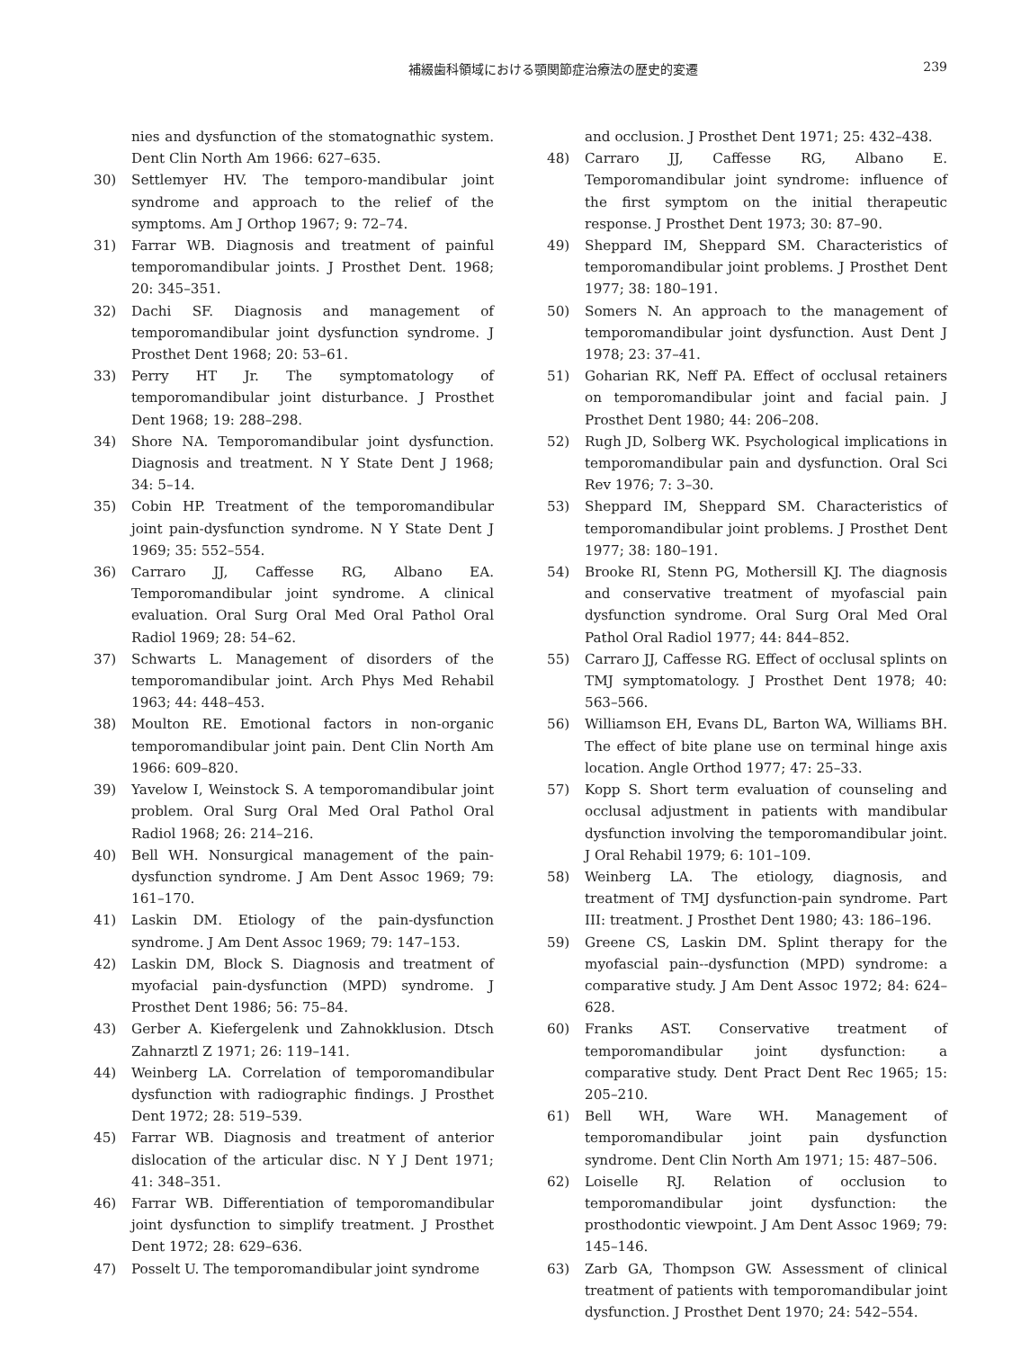補綴歯科領域における顎関節症治療法の歴史的変遷 239
nies and dysfunction of the stomatognathic system. Dent Clin North Am 1966: 627–635.
30) Settlemyer HV. The temporo-mandibular joint syndrome and approach to the relief of the symptoms. Am J Orthop 1967; 9: 72–74.
31) Farrar WB. Diagnosis and treatment of painful temporomandibular joints. J Prosthet Dent. 1968; 20: 345–351.
32) Dachi SF. Diagnosis and management of temporomandibular joint dysfunction syndrome. J Prosthet Dent 1968; 20: 53–61.
33) Perry HT Jr. The symptomatology of temporomandibular joint disturbance. J Prosthet Dent 1968; 19: 288–298.
34) Shore NA. Temporomandibular joint dysfunction. Diagnosis and treatment. N Y State Dent J 1968; 34: 5–14.
35) Cobin HP. Treatment of the temporomandibular joint pain-dysfunction syndrome. N Y State Dent J 1969; 35: 552–554.
36) Carraro JJ, Caffesse RG, Albano EA. Temporomandibular joint syndrome. A clinical evaluation. Oral Surg Oral Med Oral Pathol Oral Radiol 1969; 28: 54–62.
37) Schwarts L. Management of disorders of the temporomandibular joint. Arch Phys Med Rehabil 1963; 44: 448–453.
38) Moulton RE. Emotional factors in non-organic temporomandibular joint pain. Dent Clin North Am 1966: 609–820.
39) Yavelow I, Weinstock S. A temporomandibular joint problem. Oral Surg Oral Med Oral Pathol Oral Radiol 1968; 26: 214–216.
40) Bell WH. Nonsurgical management of the pain-dysfunction syndrome. J Am Dent Assoc 1969; 79: 161–170.
41) Laskin DM. Etiology of the pain-dysfunction syndrome. J Am Dent Assoc 1969; 79: 147–153.
42) Laskin DM, Block S. Diagnosis and treatment of myofacial pain-dysfunction (MPD) syndrome. J Prosthet Dent 1986; 56: 75–84.
43) Gerber A. Kiefergelenk und Zahnokklusion. Dtsch Zahnarztl Z 1971; 26: 119–141.
44) Weinberg LA. Correlation of temporomandibular dysfunction with radiographic findings. J Prosthet Dent 1972; 28: 519–539.
45) Farrar WB. Diagnosis and treatment of anterior dislocation of the articular disc. N Y J Dent 1971; 41: 348–351.
46) Farrar WB. Differentiation of temporomandibular joint dysfunction to simplify treatment. J Prosthet Dent 1972; 28: 629–636.
47) Posselt U. The temporomandibular joint syndrome
and occlusion. J Prosthet Dent 1971; 25: 432–438.
48) Carraro JJ, Caffesse RG, Albano E. Temporomandibular joint syndrome: influence of the first symptom on the initial therapeutic response. J Prosthet Dent 1973; 30: 87–90.
49) Sheppard IM, Sheppard SM. Characteristics of temporomandibular joint problems. J Prosthet Dent 1977; 38: 180–191.
50) Somers N. An approach to the management of temporomandibular joint dysfunction. Aust Dent J 1978; 23: 37–41.
51) Goharian RK, Neff PA. Effect of occlusal retainers on temporomandibular joint and facial pain. J Prosthet Dent 1980; 44: 206–208.
52) Rugh JD, Solberg WK. Psychological implications in temporomandibular pain and dysfunction. Oral Sci Rev 1976; 7: 3–30.
53) Sheppard IM, Sheppard SM. Characteristics of temporomandibular joint problems. J Prosthet Dent 1977; 38: 180–191.
54) Brooke RI, Stenn PG, Mothersill KJ. The diagnosis and conservative treatment of myofascial pain dysfunction syndrome. Oral Surg Oral Med Oral Pathol Oral Radiol 1977; 44: 844–852.
55) Carraro JJ, Caffesse RG. Effect of occlusal splints on TMJ symptomatology. J Prosthet Dent 1978; 40: 563–566.
56) Williamson EH, Evans DL, Barton WA, Williams BH. The effect of bite plane use on terminal hinge axis location. Angle Orthod 1977; 47: 25–33.
57) Kopp S. Short term evaluation of counseling and occlusal adjustment in patients with mandibular dysfunction involving the temporomandibular joint. J Oral Rehabil 1979; 6: 101–109.
58) Weinberg LA. The etiology, diagnosis, and treatment of TMJ dysfunction-pain syndrome. Part III: treatment. J Prosthet Dent 1980; 43: 186–196.
59) Greene CS, Laskin DM. Splint therapy for the myofascial pain--dysfunction (MPD) syndrome: a comparative study. J Am Dent Assoc 1972; 84: 624–628.
60) Franks AST. Conservative treatment of temporomandibular joint dysfunction: a comparative study. Dent Pract Dent Rec 1965; 15: 205–210.
61) Bell WH, Ware WH. Management of temporomandibular joint pain dysfunction syndrome. Dent Clin North Am 1971; 15: 487–506.
62) Loiselle RJ. Relation of occlusion to temporomandibular joint dysfunction: the prosthodontic viewpoint. J Am Dent Assoc 1969; 79: 145–146.
63) Zarb GA, Thompson GW. Assessment of clinical treatment of patients with temporomandibular joint dysfunction. J Prosthet Dent 1970; 24: 542–554.